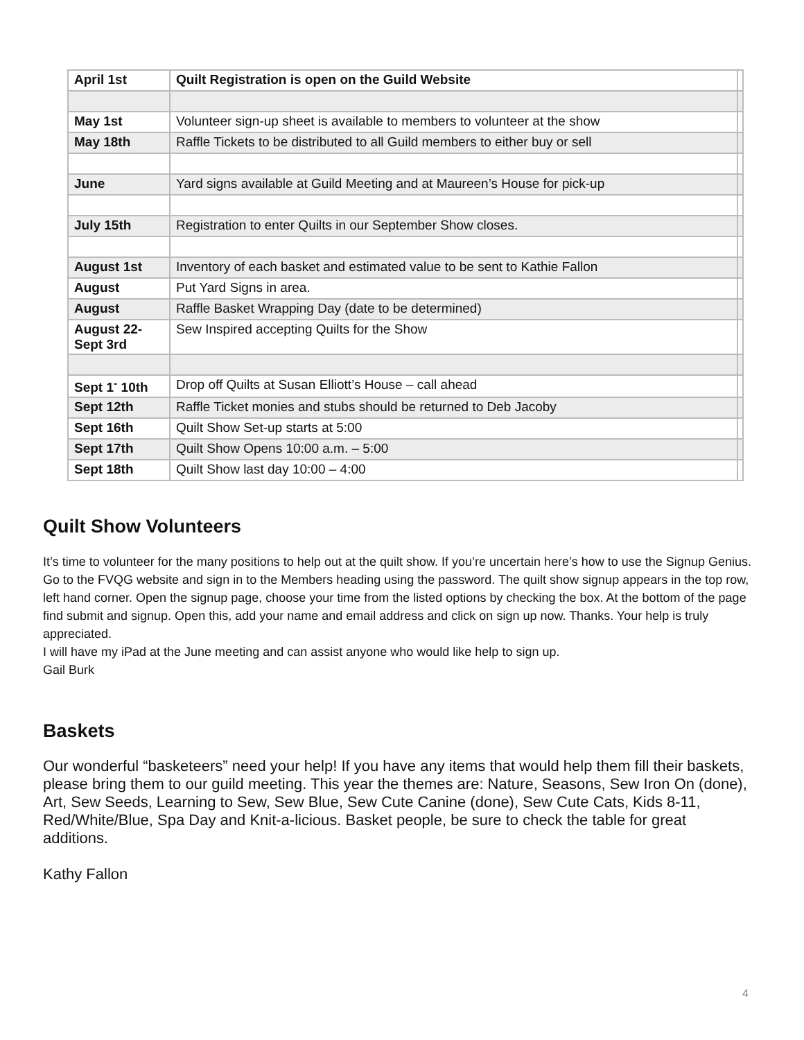| April 1st | Quilt Registration is open on the Guild Website | |
| May 1st | Volunteer sign-up sheet is available to members to volunteer at the show | |
| May 18th | Raffle Tickets to be distributed to all Guild members to either buy or sell | |
| June | Yard signs available at Guild Meeting and at Maureen’s House for pick-up | |
| July 15th | Registration to enter Quilts in our September Show closes. | |
| August 1st | Inventory of each basket and estimated value to be sent to Kathie Fallon | |
| August | Put Yard Signs in area. | |
| August | Raffle Basket Wrapping Day (date to be determined) | |
| August 22- Sept 3rd | Sew Inspired accepting Quilts for the Show | |
| Sept 1<sup>-</sup> 10th | Drop off Quilts at Susan Elliott’s House – call ahead | |
| Sept 12th | Raffle Ticket monies and stubs should be returned to Deb Jacoby | |
| Sept 16th | Quilt Show Set-up starts at 5:00 | |
| Sept 17th | Quilt Show Opens 10:00 a.m. – 5:00 | |
| Sept 18th | Quilt Show last day 10:00 – 4:00 | |
Quilt Show Volunteers
It’s time to volunteer for the many positions to help out at the quilt show. If you’re uncertain here’s how to use the Signup Genius. Go to the FVQG website and sign in to the Members heading using the password. The quilt show signup appears in the top row, left hand corner. Open the signup page, choose your time from the listed options by checking the box. At the bottom of the page find submit and signup. Open this, add your name and email address and click on sign up now. Thanks. Your help is truly appreciated.
I will have my iPad at the June meeting and can assist anyone who would like help to sign up.
Gail Burk
Baskets
Our wonderful “basketeers” need your help! If you have any items that would help them fill their baskets, please bring them to our guild meeting. This year the themes are: Nature, Seasons, Sew Iron On (done), Art, Sew Seeds, Learning to Sew, Sew Blue, Sew Cute Canine (done), Sew Cute Cats, Kids 8-11, Red/White/Blue, Spa Day and Knit-a-licious. Basket people, be sure to check the table for great additions.
Kathy Fallon
4